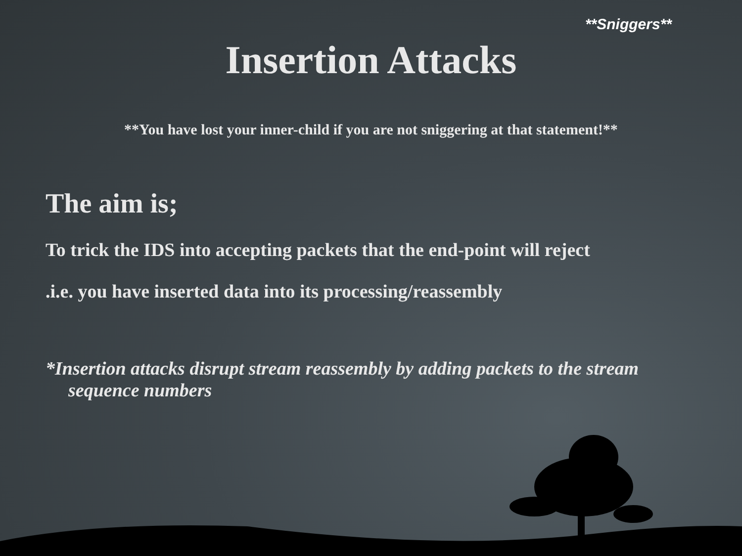**Sniggers**
Insertion Attacks
**You have lost your inner-child if you are not sniggering at that statement!**
The aim is;
To trick the IDS into accepting packets that the end-point will reject
.i.e. you have inserted data into its processing/reassembly
*Insertion attacks disrupt stream reassembly by adding packets to the stream sequence numbers